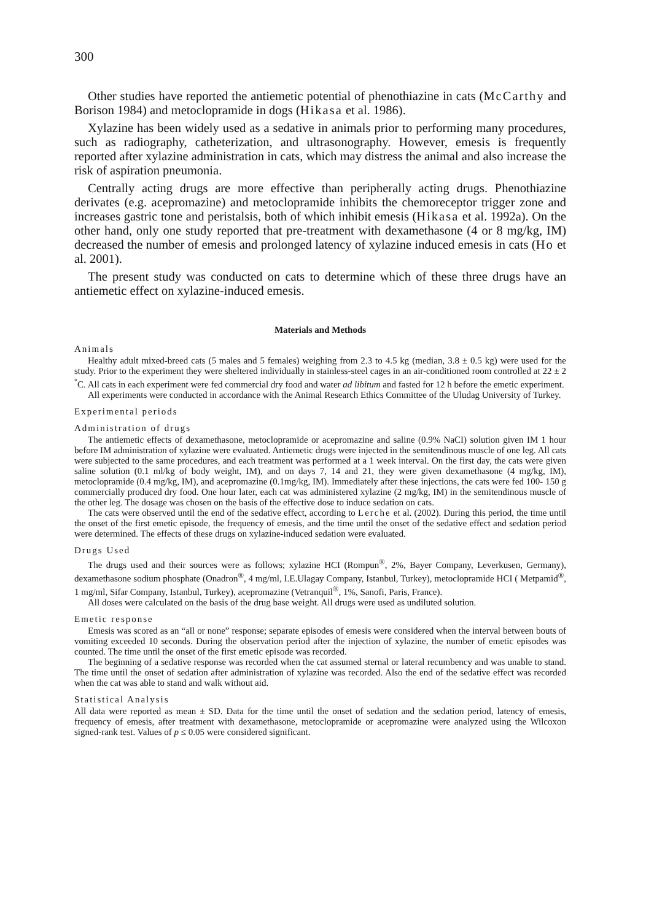300
Other studies have reported the antiemetic potential of phenothiazine in cats (McCarthy and Borison 1984) and metoclopramide in dogs (Hikasa et al. 1986).
Xylazine has been widely used as a sedative in animals prior to performing many procedures, such as radiography, catheterization, and ultrasonography. However, emesis is frequently reported after xylazine administration in cats, which may distress the animal and also increase the risk of aspiration pneumonia.
Centrally acting drugs are more effective than peripherally acting drugs. Phenothiazine derivates (e.g. acepromazine) and metoclopramide inhibits the chemoreceptor trigger zone and increases gastric tone and peristalsis, both of which inhibit emesis (Hikasa et al. 1992a). On the other hand, only one study reported that pre-treatment with dexamethasone (4 or 8 mg/kg, IM) decreased the number of emesis and prolonged latency of xylazine induced emesis in cats (Ho et al. 2001).
The present study was conducted on cats to determine which of these three drugs have an antiemetic effect on xylazine-induced emesis.
Materials and Methods
Animals
Healthy adult mixed-breed cats (5 males and 5 females) weighing from 2.3 to 4.5 kg (median, 3.8 ± 0.5 kg) were used for the study. Prior to the experiment they were sheltered individually in stainless-steel cages in an air-conditioned room controlled at 22 ± 2 <sup>°</sup>C. All cats in each experiment were fed commercial dry food and water ad libitum and fasted for 12 h before the emetic experiment.
All experiments were conducted in accordance with the Animal Research Ethics Committee of the Uludag University of Turkey.
Experimental periods
Administration of drugs
The antiemetic effects of dexamethasone, metoclopramide or acepromazine and saline (0.9% NaCI) solution given IM 1 hour before IM administration of xylazine were evaluated. Antiemetic drugs were injected in the semitendinous muscle of one leg. All cats were subjected to the same procedures, and each treatment was performed at a 1 week interval. On the first day, the cats were given saline solution (0.1 ml/kg of body weight, IM), and on days 7, 14 and 21, they were given dexamethasone (4 mg/kg, IM), metoclopramide (0.4 mg/kg, IM), and acepromazine (0.1mg/kg, IM). Immediately after these injections, the cats were fed 100- 150 g commercially produced dry food. One hour later, each cat was administered xylazine (2 mg/kg, IM) in the semitendinous muscle of the other leg. The dosage was chosen on the basis of the effective dose to induce sedation on cats.
The cats were observed until the end of the sedative effect, according to Lerche et al. (2002). During this period, the time until the onset of the first emetic episode, the frequency of emesis, and the time until the onset of the sedative effect and sedation period were determined. The effects of these drugs on xylazine-induced sedation were evaluated.
Drugs Used
The drugs used and their sources were as follows; xylazine HCI (Rompun<sup>®</sup>, 2%, Bayer Company, Leverkusen, Germany), dexamethasone sodium phosphate (Onadron<sup>®</sup>, 4 mg/ml, I.E.Ulagay Company, Istanbul, Turkey), metoclopramide HCI ( Metpamid<sup>®</sup>, 1 mg/ml, Sifar Company, Istanbul, Turkey), acepromazine (Vetranquil<sup>®</sup>, 1%, Sanofi, Paris, France).
All doses were calculated on the basis of the drug base weight. All drugs were used as undiluted solution.
Emetic response
Emesis was scored as an “all or none” response; separate episodes of emesis were considered when the interval between bouts of vomiting exceeded 10 seconds. During the observation period after the injection of xylazine, the number of emetic episodes was counted. The time until the onset of the first emetic episode was recorded.
The beginning of a sedative response was recorded when the cat assumed sternal or lateral recumbency and was unable to stand. The time until the onset of sedation after administration of xylazine was recorded. Also the end of the sedative effect was recorded when the cat was able to stand and walk without aid.
Statistical Analysis
All data were reported as mean ± SD. Data for the time until the onset of sedation and the sedation period, latency of emesis, frequency of emesis, after treatment with dexamethasone, metoclopramide or acepromazine were analyzed using the Wilcoxon signed-rank test. Values of p ≤ 0.05 were considered significant.